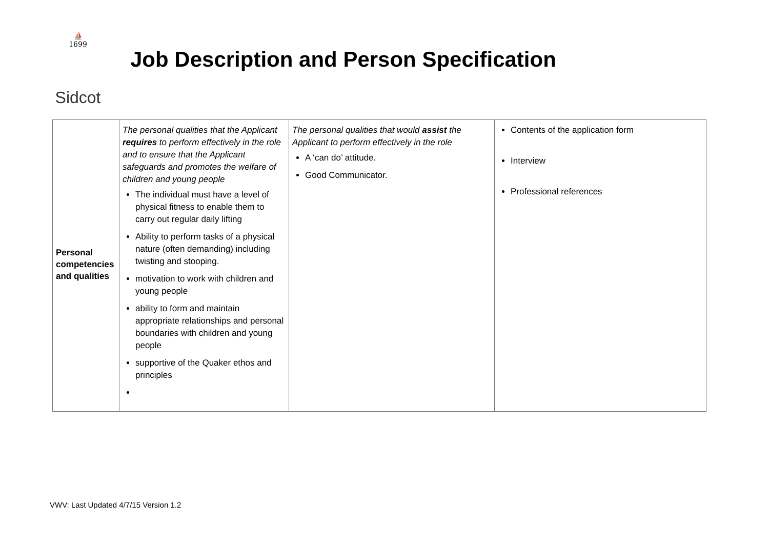⛵
1699
Sidcot
Job Description and Person Specification
| Personal competencies and qualities | The personal qualities that the Applicant requires to perform effectively in the role and to ensure that the Applicant safeguards and promotes the welfare of children and young people The individual must have a level of physical fitness to enable them to carry out regular daily lifting Ability to perform tasks of a physical nature (often demanding) including twisting and stooping. motivation to work with children and young people ability to form and maintain appropriate relationships and personal boundaries with children and young people supportive of the Quaker ethos and principles | The personal qualities that would assist the Applicant to perform effectively in the role A ‘can do’ attitude. Good Communicator. | Contents of the application form Interview Professional references |
VWV: Last Updated 4/7/15 Version 1.2